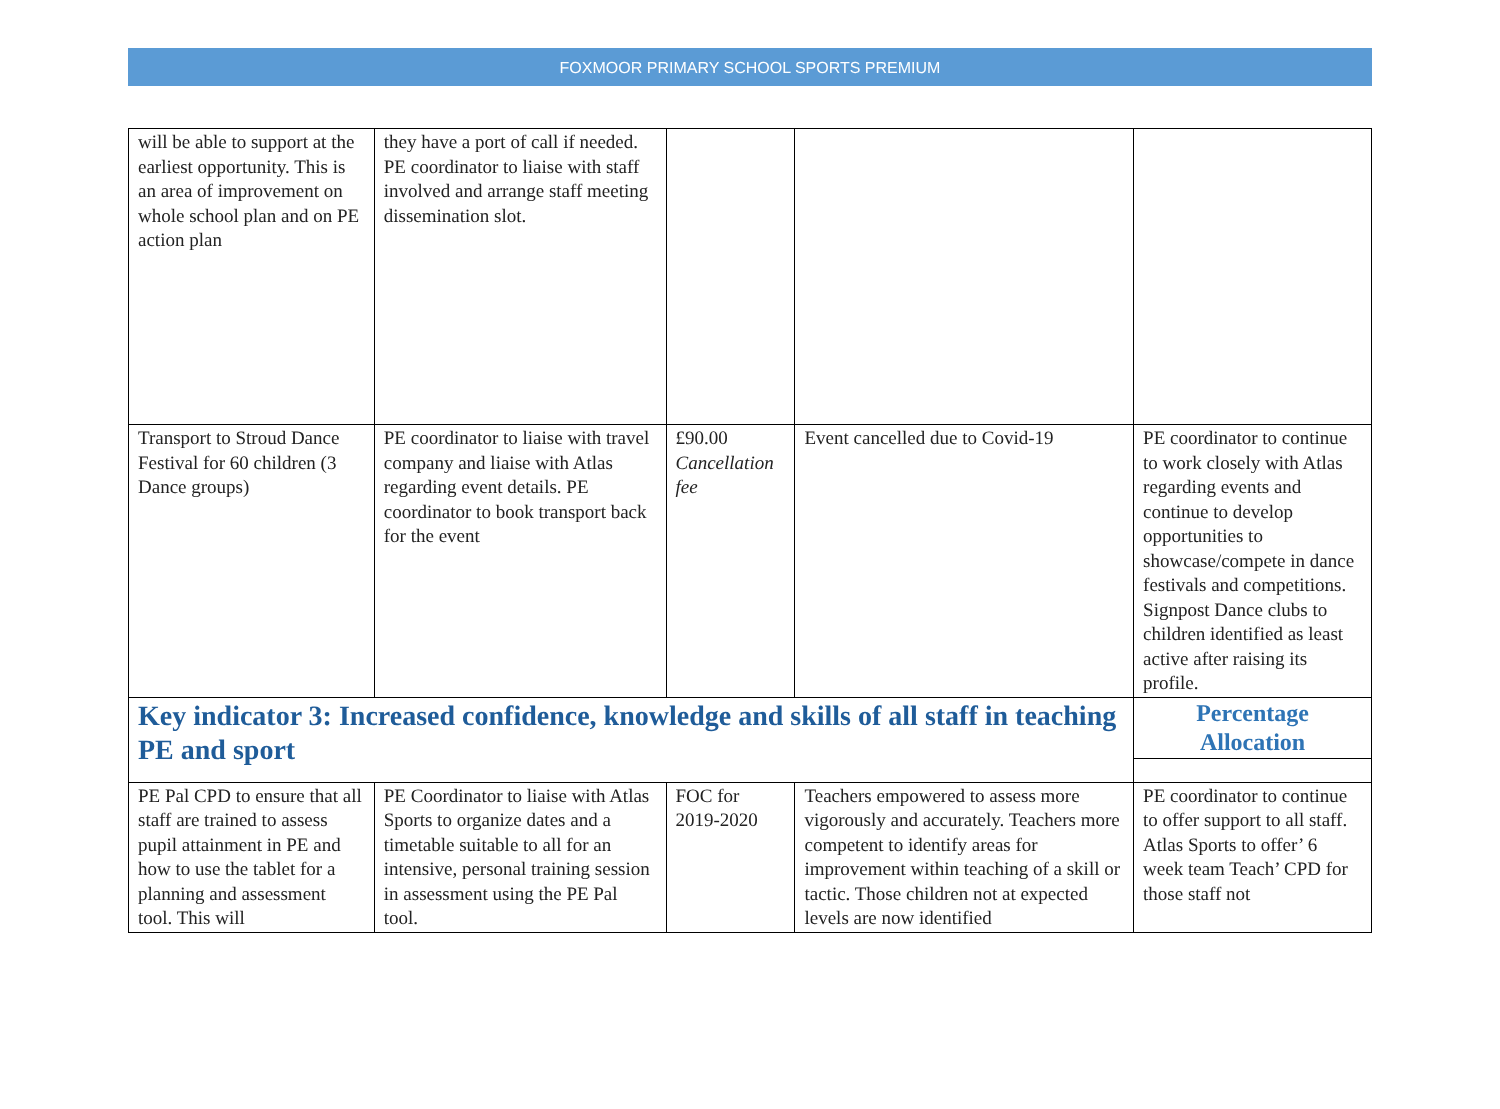FOXMOOR PRIMARY SCHOOL SPORTS PREMIUM
| will be able to support at the earliest opportunity. This is an area of improvement on whole school plan and on PE action plan | they have a port of call if needed. PE coordinator to liaise with staff involved and arrange staff meeting dissemination slot. | | | |
| Transport to Stroud Dance Festival for 60 children (3 Dance groups) | PE coordinator to liaise with travel company and liaise with Atlas regarding event details. PE coordinator to book transport back for the event | £90.00 Cancellation fee | Event cancelled due to Covid-19 | PE coordinator to continue to work closely with Atlas regarding events and continue to develop opportunities to showcase/compete in dance festivals and competitions. Signpost Dance clubs to children identified as least active after raising its profile. |
| Key indicator 3: Increased confidence, knowledge and skills of all staff in teaching PE and sport | | | | Percentage Allocation |
| PE Pal CPD to ensure that all staff are trained to assess pupil attainment in PE and how to use the tablet for a planning and assessment tool. This will | PE Coordinator to liaise with Atlas Sports to organize dates and a timetable suitable to all for an intensive, personal training session in assessment using the PE Pal tool. | FOC for 2019-2020 | Teachers empowered to assess more vigorously and accurately. Teachers more competent to identify areas for improvement within teaching of a skill or tactic. Those children not at expected levels are now identified | PE coordinator to continue to offer support to all staff. Atlas Sports to offer’ 6 week team Teach’ CPD for those staff not |